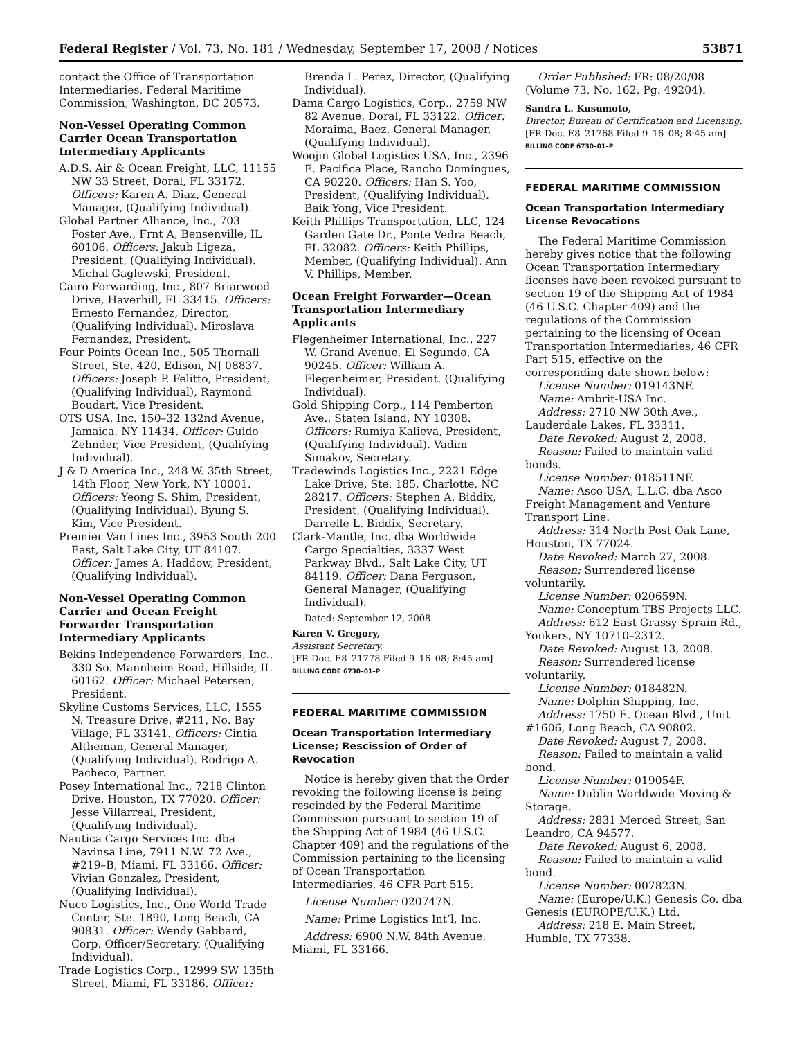Federal Register / Vol. 73, No. 181 / Wednesday, September 17, 2008 / Notices 53871
contact the Office of Transportation Intermediaries, Federal Maritime Commission, Washington, DC 20573.
Non-Vessel Operating Common Carrier Ocean Transportation Intermediary Applicants
A.D.S. Air & Ocean Freight, LLC, 11155 NW 33 Street, Doral, FL 33172. Officers: Karen A. Diaz, General Manager, (Qualifying Individual).
Global Partner Alliance, Inc., 703 Foster Ave., Frnt A, Bensenville, IL 60106. Officers: Jakub Ligeza, President, (Qualifying Individual). Michal Gaglewski, President.
Cairo Forwarding, Inc., 807 Briarwood Drive, Haverhill, FL 33415. Officers: Ernesto Fernandez, Director, (Qualifying Individual). Miroslava Fernandez, President.
Four Points Ocean Inc., 505 Thornall Street, Ste. 420, Edison, NJ 08837. Officers: Joseph P. Felitto, President, (Qualifying Individual), Raymond Boudart, Vice President.
OTS USA, Inc. 150–32 132nd Avenue, Jamaica, NY 11434. Officer: Guido Zehnder, Vice President, (Qualifying Individual).
J & D America Inc., 248 W. 35th Street, 14th Floor, New York, NY 10001. Officers: Yeong S. Shim, President, (Qualifying Individual). Byung S. Kim, Vice President.
Premier Van Lines Inc., 3953 South 200 East, Salt Lake City, UT 84107. Officer: James A. Haddow, President, (Qualifying Individual).
Non-Vessel Operating Common Carrier and Ocean Freight Forwarder Transportation Intermediary Applicants
Bekins Independence Forwarders, Inc., 330 So. Mannheim Road, Hillside, IL 60162. Officer: Michael Petersen, President.
Skyline Customs Services, LLC, 1555 N. Treasure Drive, #211, No. Bay Village, FL 33141. Officers: Cintia Altheman, General Manager, (Qualifying Individual). Rodrigo A. Pacheco, Partner.
Posey International Inc., 7218 Clinton Drive, Houston, TX 77020. Officer: Jesse Villarreal, President, (Qualifying Individual).
Nautica Cargo Services Inc. dba Navinsa Line, 7911 N.W. 72 Ave., #219–B, Miami, FL 33166. Officer: Vivian Gonzalez, President, (Qualifying Individual).
Nuco Logistics, Inc., One World Trade Center, Ste. 1890, Long Beach, CA 90831. Officer: Wendy Gabbard, Corp. Officer/Secretary. (Qualifying Individual).
Trade Logistics Corp., 12999 SW 135th Street, Miami, FL 33186. Officer:
Brenda L. Perez, Director, (Qualifying Individual).
Dama Cargo Logistics, Corp., 2759 NW 82 Avenue, Doral, FL 33122. Officer: Moraima, Baez, General Manager, (Qualifying Individual).
Woojin Global Logistics USA, Inc., 2396 E. Pacifica Place, Rancho Domingues, CA 90220. Officers: Han S. Yoo, President, (Qualifying Individual). Baik Yong, Vice President.
Keith Phillips Transportation, LLC, 124 Garden Gate Dr., Ponte Vedra Beach, FL 32082. Officers: Keith Phillips, Member, (Qualifying Individual). Ann V. Phillips, Member.
Ocean Freight Forwarder—Ocean Transportation Intermediary Applicants
Flegenheimer International, Inc., 227 W. Grand Avenue, El Segundo, CA 90245. Officer: William A. Flegenheimer, President. (Qualifying Individual).
Gold Shipping Corp., 114 Pemberton Ave., Staten Island, NY 10308. Officers: Rumiya Kalieva, President, (Qualifying Individual). Vadim Simakov, Secretary.
Tradewinds Logistics Inc., 2221 Edge Lake Drive, Ste. 185, Charlotte, NC 28217. Officers: Stephen A. Biddix, President, (Qualifying Individual). Darrelle L. Biddix, Secretary.
Clark-Mantle, Inc. dba Worldwide Cargo Specialties, 3337 West Parkway Blvd., Salt Lake City, UT 84119. Officer: Dana Ferguson, General Manager, (Qualifying Individual).
Dated: September 12, 2008.
Karen V. Gregory,
Assistant Secretary.
[FR Doc. E8–21778 Filed 9–16–08; 8:45 am]
BILLING CODE 6730–01–P
FEDERAL MARITIME COMMISSION
Ocean Transportation Intermediary License; Rescission of Order of Revocation
Notice is hereby given that the Order revoking the following license is being rescinded by the Federal Maritime Commission pursuant to section 19 of the Shipping Act of 1984 (46 U.S.C. Chapter 409) and the regulations of the Commission pertaining to the licensing of Ocean Transportation Intermediaries, 46 CFR Part 515.
License Number: 020747N.
Name: Prime Logistics Int’l, Inc.
Address: 6900 N.W. 84th Avenue, Miami, FL 33166.
Order Published: FR: 08/20/08 (Volume 73, No. 162, Pg. 49204).
Sandra L. Kusumoto,
Director, Bureau of Certification and Licensing.
[FR Doc. E8–21768 Filed 9–16–08; 8:45 am]
BILLING CODE 6730–01–P
FEDERAL MARITIME COMMISSION
Ocean Transportation Intermediary License Revocations
The Federal Maritime Commission hereby gives notice that the following Ocean Transportation Intermediary licenses have been revoked pursuant to section 19 of the Shipping Act of 1984 (46 U.S.C. Chapter 409) and the regulations of the Commission pertaining to the licensing of Ocean Transportation Intermediaries, 46 CFR Part 515, effective on the corresponding date shown below:
License Number: 019143NF.
Name: Ambrit-USA Inc.
Address: 2710 NW 30th Ave., Lauderdale Lakes, FL 33311.
Date Revoked: August 2, 2008.
Reason: Failed to maintain valid bonds.
License Number: 018511NF.
Name: Asco USA, L.L.C. dba Asco Freight Management and Venture Transport Line.
Address: 314 North Post Oak Lane, Houston, TX 77024.
Date Revoked: March 27, 2008.
Reason: Surrendered license voluntarily.
License Number: 020659N.
Name: Conceptum TBS Projects LLC.
Address: 612 East Grassy Sprain Rd., Yonkers, NY 10710–2312.
Date Revoked: August 13, 2008.
Reason: Surrendered license voluntarily.
License Number: 018482N.
Name: Dolphin Shipping, Inc.
Address: 1750 E. Ocean Blvd., Unit #1606, Long Beach, CA 90802.
Date Revoked: August 7, 2008.
Reason: Failed to maintain a valid bond.
License Number: 019054F.
Name: Dublin Worldwide Moving & Storage.
Address: 2831 Merced Street, San Leandro, CA 94577.
Date Revoked: August 6, 2008.
Reason: Failed to maintain a valid bond.
License Number: 007823N.
Name: (Europe/U.K.) Genesis Co. dba Genesis (EUROPE/U.K.) Ltd.
Address: 218 E. Main Street, Humble, TX 77338.